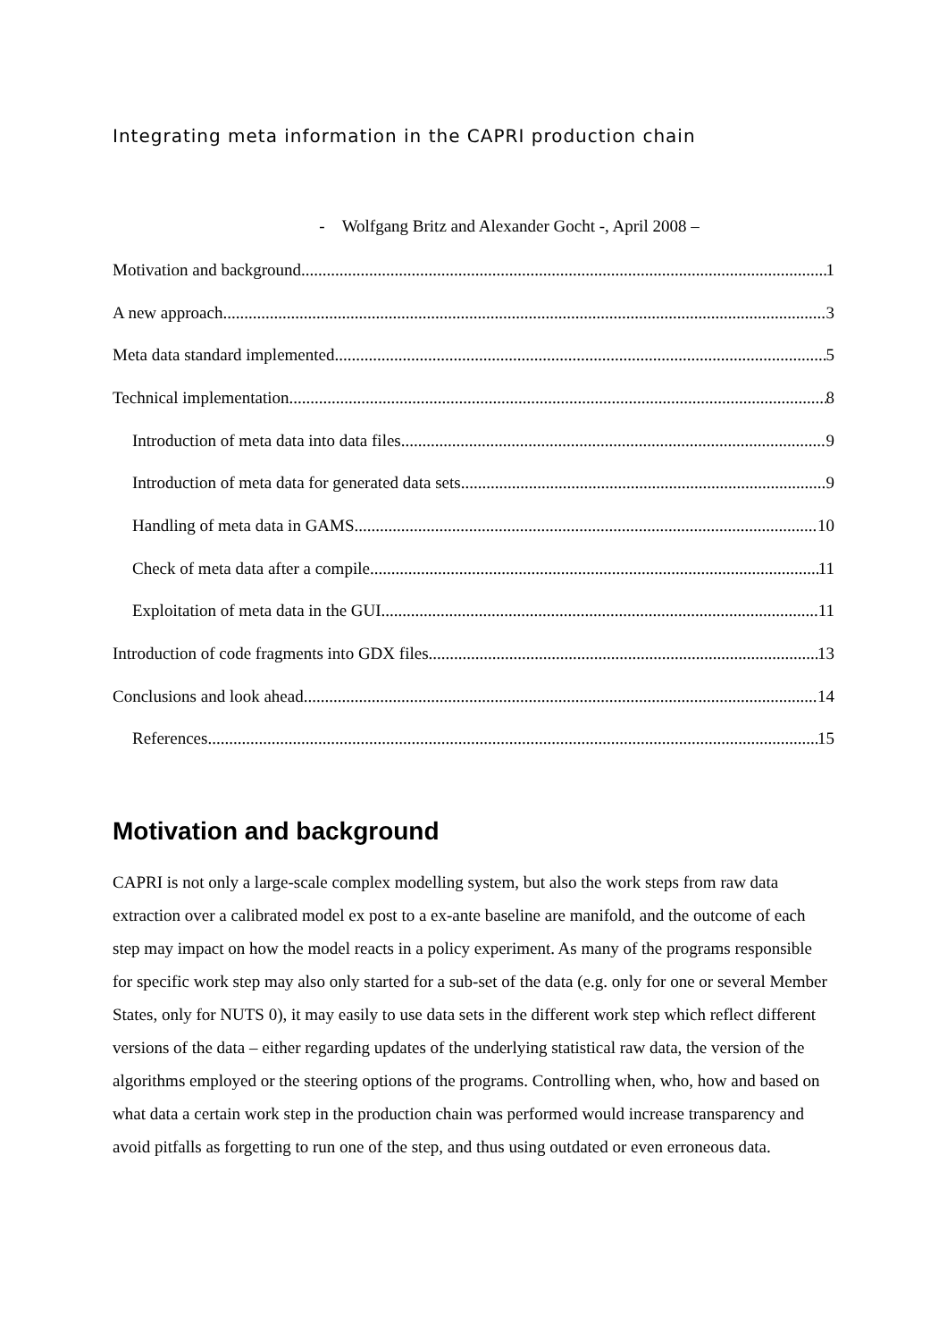Integrating meta information in the CAPRI production chain
- Wolfgang Britz and Alexander Gocht -, April 2008 –
Motivation and background 1
A new approach 3
Meta data standard implemented 5
Technical implementation 8
Introduction of meta data into data files 9
Introduction of meta data for generated data sets 9
Handling of meta data in GAMS 10
Check of meta data after a compile 11
Exploitation of meta data in the GUI 11
Introduction of code fragments into GDX files 13
Conclusions and look ahead 14
References 15
Motivation and background
CAPRI is not only a large-scale complex modelling system, but also the work steps from raw data extraction over a calibrated model ex post to a ex-ante baseline are manifold, and the outcome of each step may impact on how the model reacts in a policy experiment. As many of the programs responsible for specific work step may also only started for a sub-set of the data (e.g. only for one or several Member States, only for NUTS 0), it may easily to use data sets in the different work step which reflect different versions of the data – either regarding updates of the underlying statistical raw data, the version of the algorithms employed or the steering options of the programs. Controlling when, who, how and based on what data a certain work step in the production chain was performed would increase transparency and avoid pitfalls as forgetting to run one of the step, and thus using outdated or even erroneous data.